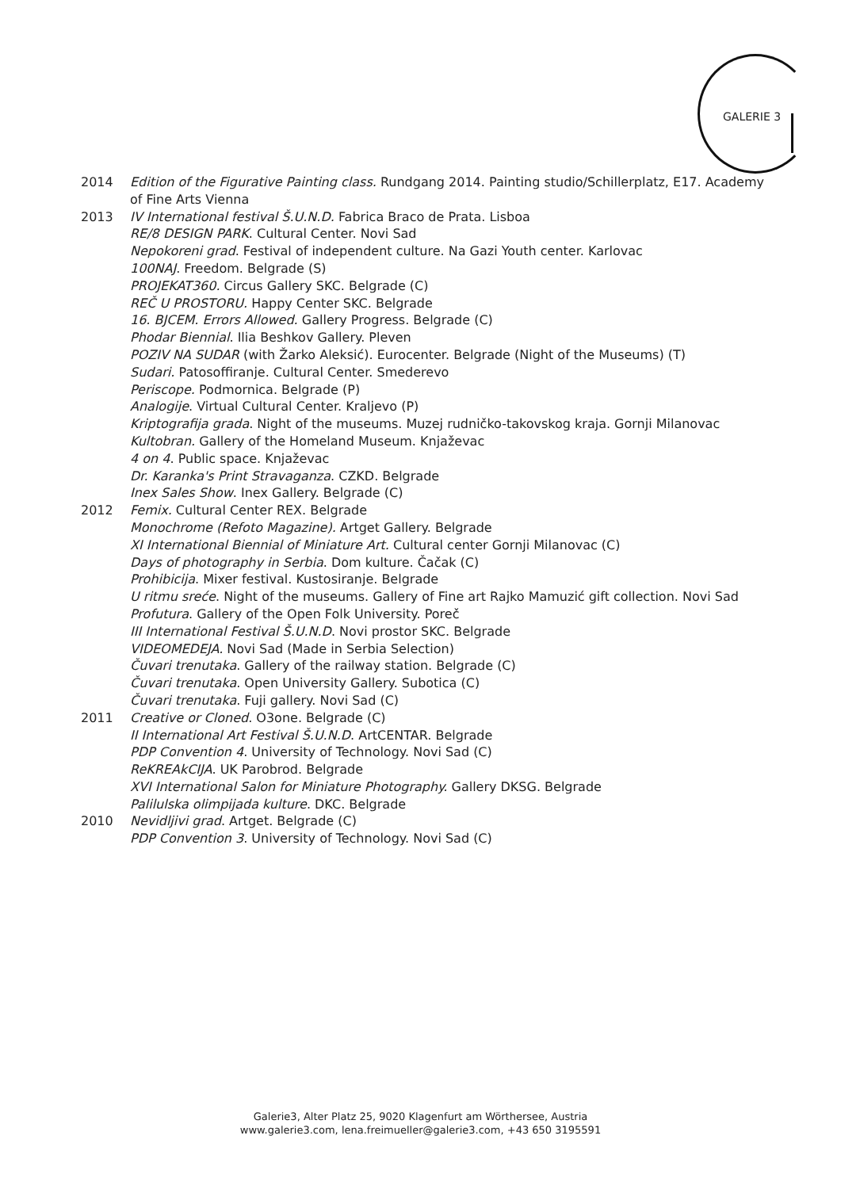GALERIE 3
2014 Edition of the Figurative Painting class. Rundgang 2014. Painting studio/Schillerplatz, E17. Academy of Fine Arts Vienna
2013 IV International festival Š.U.N.D. Fabrica Braco de Prata. Lisboa
RE/8 DESIGN PARK. Cultural Center. Novi Sad
Nepokoreni grad. Festival of independent culture. Na Gazi Youth center. Karlovac
100NAJ. Freedom. Belgrade (S)
PROJEKAT360. Circus Gallery SKC. Belgrade (C)
REČ U PROSTORU. Happy Center SKC. Belgrade
16. BJCEM. Errors Allowed. Gallery Progress. Belgrade (C)
Phodar Biennial. Ilia Beshkov Gallery. Pleven
POZIV NA SUDAR (with Žarko Aleksić). Eurocenter. Belgrade (Night of the Museums) (T)
Sudari. Patosoffiranje. Cultural Center. Smederevo
Periscope. Podmornica. Belgrade (P)
Analogije. Virtual Cultural Center. Kraljevo (P)
Kriptografija grada. Night of the museums. Muzej rudničko-takovskog kraja. Gornji Milanovac
Kultobran. Gallery of the Homeland Museum. Knjaževac
4 on 4. Public space. Knjaževac
Dr. Karanka's Print Stravaganza. CZKD. Belgrade
Inex Sales Show. Inex Gallery. Belgrade (C)
2012 Femix. Cultural Center REX. Belgrade
Monochrome (Refoto Magazine). Artget Gallery. Belgrade
XI International Biennial of Miniature Art. Cultural center Gornji Milanovac (C)
Days of photography in Serbia. Dom kulture. Čačak (C)
Prohibicija. Mixer festival. Kustosiranje. Belgrade
U ritmu sreće. Night of the museums. Gallery of Fine art Rajko Mamuzić gift collection. Novi Sad
Profutura. Gallery of the Open Folk University. Poreč
III International Festival Š.U.N.D. Novi prostor SKC. Belgrade
VIDEOMEDEJA. Novi Sad (Made in Serbia Selection)
Čuvari trenutaka. Gallery of the railway station. Belgrade (C)
Čuvari trenutaka. Open University Gallery. Subotica (C)
Čuvari trenutaka. Fuji gallery. Novi Sad (C)
2011 Creative or Cloned. O3one. Belgrade (C)
II International Art Festival Š.U.N.D. ArtCENTAR. Belgrade
PDP Convention 4. University of Technology. Novi Sad (C)
ReKREAkCIJA. UK Parobrod. Belgrade
XVI International Salon for Miniature Photography. Gallery DKSG. Belgrade
Palilulska olimpijada kulture. DKC. Belgrade
2010 Nevidljivi grad. Artget. Belgrade (C)
PDP Convention 3. University of Technology. Novi Sad (C)
Galerie3, Alter Platz 25, 9020 Klagenfurt am Wörthersee, Austria
www.galerie3.com, lena.freimueller@galerie3.com, +43 650 3195591